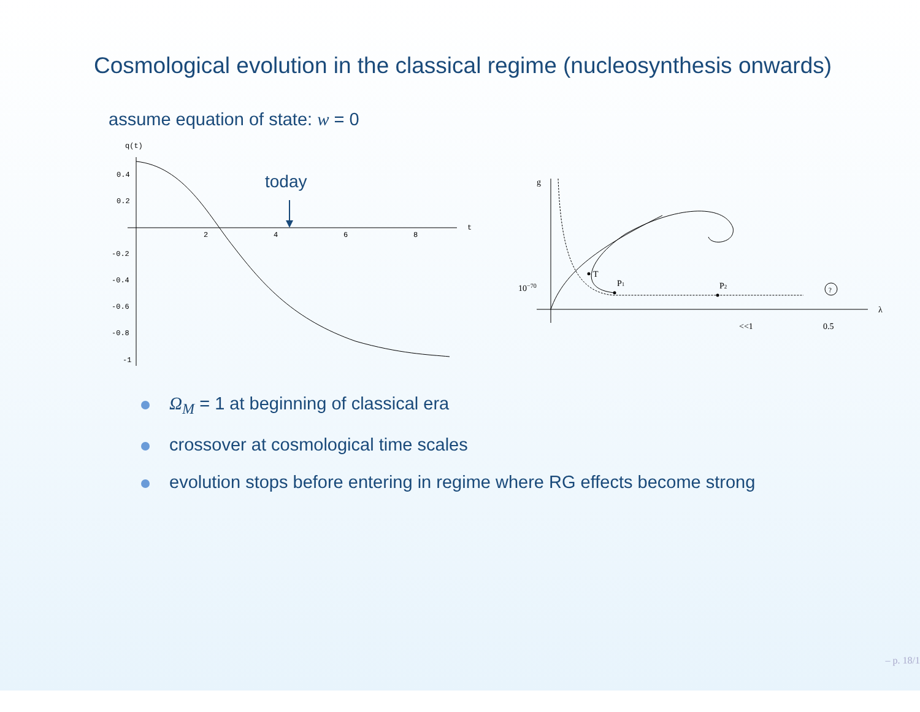Cosmological evolution in the classical regime (nucleosynthesis onwards)
assume equation of state: w = 0
q(t)
t
0.4
0.2
-0.2
-0.4
-0.6
-0.8
-1
2
4
6
8
today
g
λ
10−70
T
P1
P2
<<1
0.5
?
Ω<sub>M</sub> = 1 at beginning of classical era
crossover at cosmological time scales
evolution stops before entering in regime where RG effects become strong
– p. 18/1